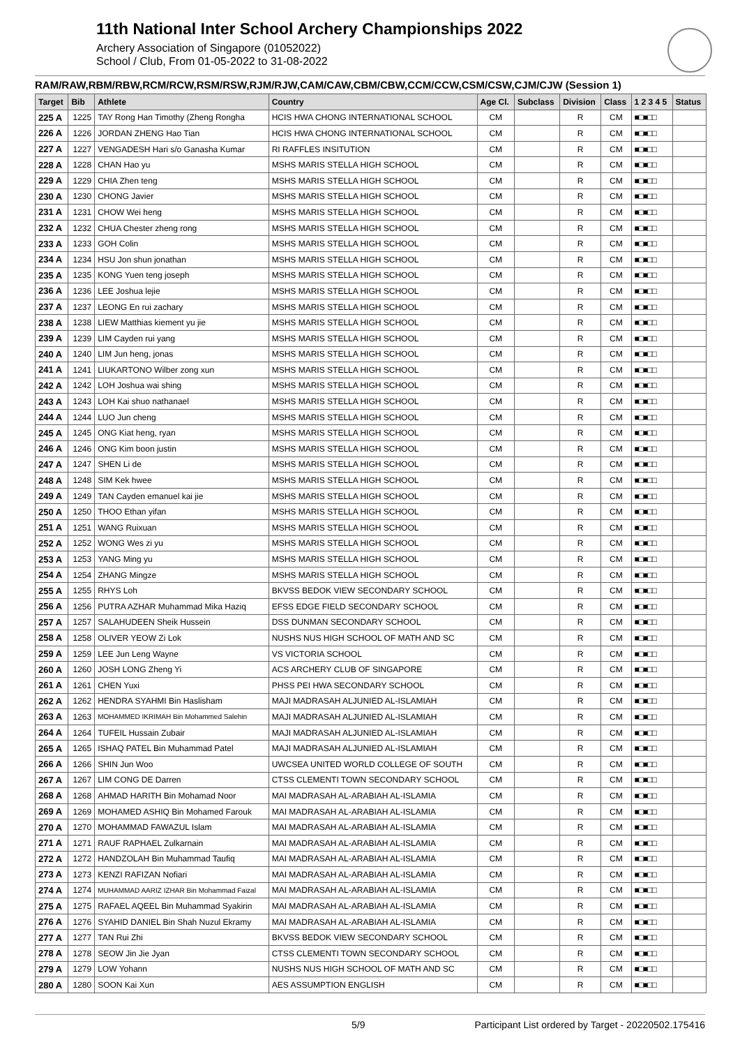11th National Inter School Archery Championships 2022
Archery Association of Singapore (01052022)
School / Club, From 01-05-2022 to 31-08-2022
RAM/RAW,RBM/RBW,RCM/RCW,RSM/RSW,RJM/RJW,CAM/CAW,CBM/CBW,CCM/CCW,CSM/CSW,CJM/CJW (Session 1)
| Target | Bib | Athlete | Country | Age Cl. | Subclass | Division | Class | 1 2 3 4 5 | Status |
| --- | --- | --- | --- | --- | --- | --- | --- | --- | --- |
| 225 A | 1225 | TAY Rong Han Timothy (Zheng Rongha | HCIS HWA CHONG INTERNATIONAL SCHOOL | CM | | R | CM | ■□■□□ | |
| 226 A | 1226 | JORDAN ZHENG Hao Tian | HCIS HWA CHONG INTERNATIONAL SCHOOL | CM | | R | CM | ■□■□□ | |
| 227 A | 1227 | VENGADESH Hari s/o Ganasha Kumar | RI RAFFLES INSITUTION | CM | | R | CM | ■□■□□ | |
| 228 A | 1228 | CHAN Hao yu | MSHS MARIS STELLA HIGH SCHOOL | CM | | R | CM | ■□■□□ | |
| 229 A | 1229 | CHIA Zhen teng | MSHS MARIS STELLA HIGH SCHOOL | CM | | R | CM | ■□■□□ | |
| 230 A | 1230 | CHONG Javier | MSHS MARIS STELLA HIGH SCHOOL | CM | | R | CM | ■□■□□ | |
| 231 A | 1231 | CHOW Wei heng | MSHS MARIS STELLA HIGH SCHOOL | CM | | R | CM | ■□■□□ | |
| 232 A | 1232 | CHUA Chester zheng rong | MSHS MARIS STELLA HIGH SCHOOL | CM | | R | CM | ■□■□□ | |
| 233 A | 1233 | GOH Colin | MSHS MARIS STELLA HIGH SCHOOL | CM | | R | CM | ■□■□□ | |
| 234 A | 1234 | HSU Jon shun jonathan | MSHS MARIS STELLA HIGH SCHOOL | CM | | R | CM | ■□■□□ | |
| 235 A | 1235 | KONG Yuen teng joseph | MSHS MARIS STELLA HIGH SCHOOL | CM | | R | CM | ■□■□□ | |
| 236 A | 1236 | LEE Joshua lejie | MSHS MARIS STELLA HIGH SCHOOL | CM | | R | CM | ■□■□□ | |
| 237 A | 1237 | LEONG En rui zachary | MSHS MARIS STELLA HIGH SCHOOL | CM | | R | CM | ■□■□□ | |
| 238 A | 1238 | LIEW Matthias kiement yu jie | MSHS MARIS STELLA HIGH SCHOOL | CM | | R | CM | ■□■□□ | |
| 239 A | 1239 | LIM Cayden rui yang | MSHS MARIS STELLA HIGH SCHOOL | CM | | R | CM | ■□■□□ | |
| 240 A | 1240 | LIM Jun heng, jonas | MSHS MARIS STELLA HIGH SCHOOL | CM | | R | CM | ■□■□□ | |
| 241 A | 1241 | LIUKARTONO Wilber zong xun | MSHS MARIS STELLA HIGH SCHOOL | CM | | R | CM | ■□■□□ | |
| 242 A | 1242 | LOH Joshua wai shing | MSHS MARIS STELLA HIGH SCHOOL | CM | | R | CM | ■□■□□ | |
| 243 A | 1243 | LOH Kai shuo nathanael | MSHS MARIS STELLA HIGH SCHOOL | CM | | R | CM | ■□■□□ | |
| 244 A | 1244 | LUO Jun cheng | MSHS MARIS STELLA HIGH SCHOOL | CM | | R | CM | ■□■□□ | |
| 245 A | 1245 | ONG Kiat heng, ryan | MSHS MARIS STELLA HIGH SCHOOL | CM | | R | CM | ■□■□□ | |
| 246 A | 1246 | ONG Kim boon justin | MSHS MARIS STELLA HIGH SCHOOL | CM | | R | CM | ■□■□□ | |
| 247 A | 1247 | SHEN Li de | MSHS MARIS STELLA HIGH SCHOOL | CM | | R | CM | ■□■□□ | |
| 248 A | 1248 | SIM Kek hwee | MSHS MARIS STELLA HIGH SCHOOL | CM | | R | CM | ■□■□□ | |
| 249 A | 1249 | TAN Cayden emanuel kai jie | MSHS MARIS STELLA HIGH SCHOOL | CM | | R | CM | ■□■□□ | |
| 250 A | 1250 | THOO Ethan yifan | MSHS MARIS STELLA HIGH SCHOOL | CM | | R | CM | ■□■□□ | |
| 251 A | 1251 | WANG Ruixuan | MSHS MARIS STELLA HIGH SCHOOL | CM | | R | CM | ■□■□□ | |
| 252 A | 1252 | WONG Wes zi yu | MSHS MARIS STELLA HIGH SCHOOL | CM | | R | CM | ■□■□□ | |
| 253 A | 1253 | YANG Ming yu | MSHS MARIS STELLA HIGH SCHOOL | CM | | R | CM | ■□■□□ | |
| 254 A | 1254 | ZHANG Mingze | MSHS MARIS STELLA HIGH SCHOOL | CM | | R | CM | ■□■□□ | |
| 255 A | 1255 | RHYS Loh | BKVSS BEDOK VIEW SECONDARY SCHOOL | CM | | R | CM | ■□■□□ | |
| 256 A | 1256 | PUTRA AZHAR Muhammad Mika Haziq | EFSS EDGE FIELD SECONDARY SCHOOL | CM | | R | CM | ■□■□□ | |
| 257 A | 1257 | SALAHUDEEN Sheik Hussein | DSS DUNMAN SECONDARY SCHOOL | CM | | R | CM | ■□■□□ | |
| 258 A | 1258 | OLIVER YEOW Zi Lok | NUSHS NUS HIGH SCHOOL OF MATH AND SC | CM | | R | CM | ■□■□□ | |
| 259 A | 1259 | LEE Jun Leng Wayne | VS VICTORIA SCHOOL | CM | | R | CM | ■□■□□ | |
| 260 A | 1260 | JOSH LONG Zheng Yi | ACS ARCHERY CLUB OF SINGAPORE | CM | | R | CM | ■□■□□ | |
| 261 A | 1261 | CHEN Yuxi | PHSS PEI HWA SECONDARY SCHOOL | CM | | R | CM | ■□■□□ | |
| 262 A | 1262 | HENDRA SYAHMI Bin Haslisham | MAJI MADRASAH ALJUNIED AL-ISLAMIAH | CM | | R | CM | ■□■□□ | |
| 263 A | 1263 | MOHAMMED IKRIMAH Bin Mohammed Salehin | MAJI MADRASAH ALJUNIED AL-ISLAMIAH | CM | | R | CM | ■□■□□ | |
| 264 A | 1264 | TUFEIL Hussain Zubair | MAJI MADRASAH ALJUNIED AL-ISLAMIAH | CM | | R | CM | ■□■□□ | |
| 265 A | 1265 | ISHAQ PATEL Bin Muhammad Patel | MAJI MADRASAH ALJUNIED AL-ISLAMIAH | CM | | R | CM | ■□■□□ | |
| 266 A | 1266 | SHIN Jun Woo | UWCSEA UNITED WORLD COLLEGE OF SOUTH | CM | | R | CM | ■□■□□ | |
| 267 A | 1267 | LIM CONG DE Darren | CTSS CLEMENTI TOWN SECONDARY SCHOOL | CM | | R | CM | ■□■□□ | |
| 268 A | 1268 | AHMAD HARITH Bin Mohamad Noor | MAI MADRASAH AL-ARABIAH AL-ISLAMIA | CM | | R | CM | ■□■□□ | |
| 269 A | 1269 | MOHAMED ASHIQ Bin Mohamed Farouk | MAI MADRASAH AL-ARABIAH AL-ISLAMIA | CM | | R | CM | ■□■□□ | |
| 270 A | 1270 | MOHAMMAD FAWAZUL Islam | MAI MADRASAH AL-ARABIAH AL-ISLAMIA | CM | | R | CM | ■□■□□ | |
| 271 A | 1271 | RAUF RAPHAEL Zulkarnain | MAI MADRASAH AL-ARABIAH AL-ISLAMIA | CM | | R | CM | ■□■□□ | |
| 272 A | 1272 | HANDZOLAH Bin Muhammad Taufiq | MAI MADRASAH AL-ARABIAH AL-ISLAMIA | CM | | R | CM | ■□■□□ | |
| 273 A | 1273 | KENZI RAFIZAN Nofiari | MAI MADRASAH AL-ARABIAH AL-ISLAMIA | CM | | R | CM | ■□■□□ | |
| 274 A | 1274 | MUHAMMAD AARIZ IZHAR Bin Mohammad Faizal | MAI MADRASAH AL-ARABIAH AL-ISLAMIA | CM | | R | CM | ■□■□□ | |
| 275 A | 1275 | RAFAEL AQEEL Bin Muhammad Syakirin | MAI MADRASAH AL-ARABIAH AL-ISLAMIA | CM | | R | CM | ■□■□□ | |
| 276 A | 1276 | SYAHID DANIEL Bin Shah Nuzul Ekramy | MAI MADRASAH AL-ARABIAH AL-ISLAMIA | CM | | R | CM | ■□■□□ | |
| 277 A | 1277 | TAN Rui Zhi | BKVSS BEDOK VIEW SECONDARY SCHOOL | CM | | R | CM | ■□■□□ | |
| 278 A | 1278 | SEOW Jin Jie Jyan | CTSS CLEMENTI TOWN SECONDARY SCHOOL | CM | | R | CM | ■□■□□ | |
| 279 A | 1279 | LOW Yohann | NUSHS NUS HIGH SCHOOL OF MATH AND SC | CM | | R | CM | ■□■□□ | |
| 280 A | 1280 | SOON Kai Xun | AES ASSUMPTION ENGLISH | CM | | R | CM | ■□■□□ | |
5/9 Participant List ordered by Target - 20220502.175416